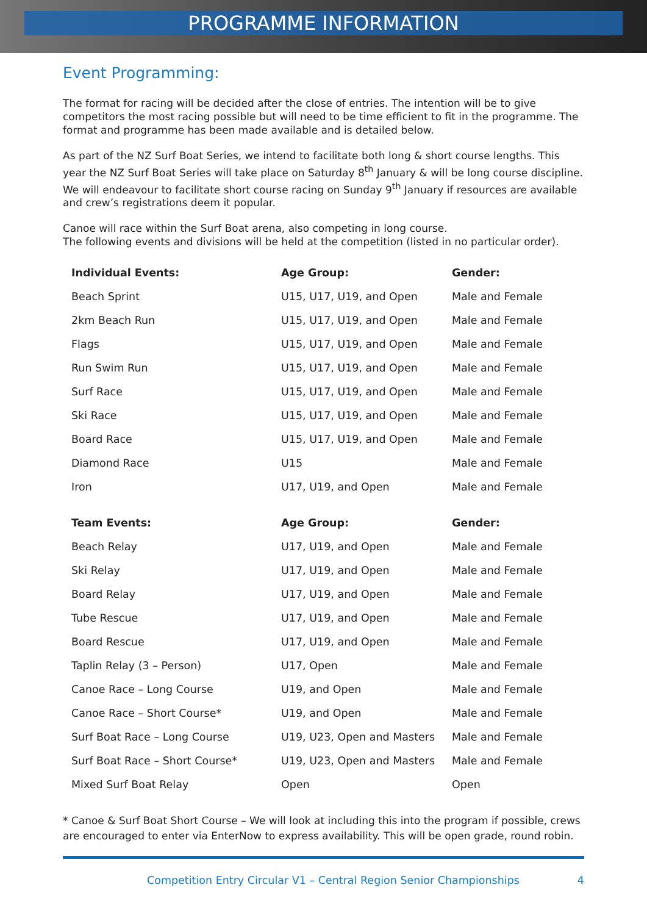PROGRAMME INFORMATION
Event Programming:
The format for racing will be decided after the close of entries. The intention will be to give competitors the most racing possible but will need to be time efficient to fit in the programme. The format and programme has been made available and is detailed below.
As part of the NZ Surf Boat Series, we intend to facilitate both long & short course lengths. This year the NZ Surf Boat Series will take place on Saturday 8<sup>th</sup> January & will be long course discipline. We will endeavour to facilitate short course racing on Sunday 9<sup>th</sup> January if resources are available and crew’s registrations deem it popular.
Canoe will race within the Surf Boat arena, also competing in long course.
The following events and divisions will be held at the competition (listed in no particular order).
| Individual Events: | Age Group: | Gender: |
| --- | --- | --- |
| Beach Sprint | U15, U17, U19, and Open | Male and Female |
| 2km Beach Run | U15, U17, U19, and Open | Male and Female |
| Flags | U15, U17, U19, and Open | Male and Female |
| Run Swim Run | U15, U17, U19, and Open | Male and Female |
| Surf Race | U15, U17, U19, and Open | Male and Female |
| Ski Race | U15, U17, U19, and Open | Male and Female |
| Board Race | U15, U17, U19, and Open | Male and Female |
| Diamond Race | U15 | Male and Female |
| Iron | U17, U19, and Open | Male and Female |
| Team Events: | Age Group: | Gender: |
| Beach Relay | U17, U19, and Open | Male and Female |
| Ski Relay | U17, U19, and Open | Male and Female |
| Board Relay | U17, U19, and Open | Male and Female |
| Tube Rescue | U17, U19, and Open | Male and Female |
| Board Rescue | U17, U19, and Open | Male and Female |
| Taplin Relay (3 – Person) | U17, Open | Male and Female |
| Canoe Race – Long Course | U19, and Open | Male and Female |
| Canoe Race – Short Course* | U19, and Open | Male and Female |
| Surf Boat Race – Long Course | U19, U23, Open and Masters | Male and Female |
| Surf Boat Race – Short Course* | U19, U23, Open and Masters | Male and Female |
| Mixed Surf Boat Relay | Open | Open |
* Canoe & Surf Boat Short Course – We will look at including this into the program if possible, crews are encouraged to enter via EnterNow to express availability. This will be open grade, round robin.
Competition Entry Circular V1 – Central Region Senior Championships 4